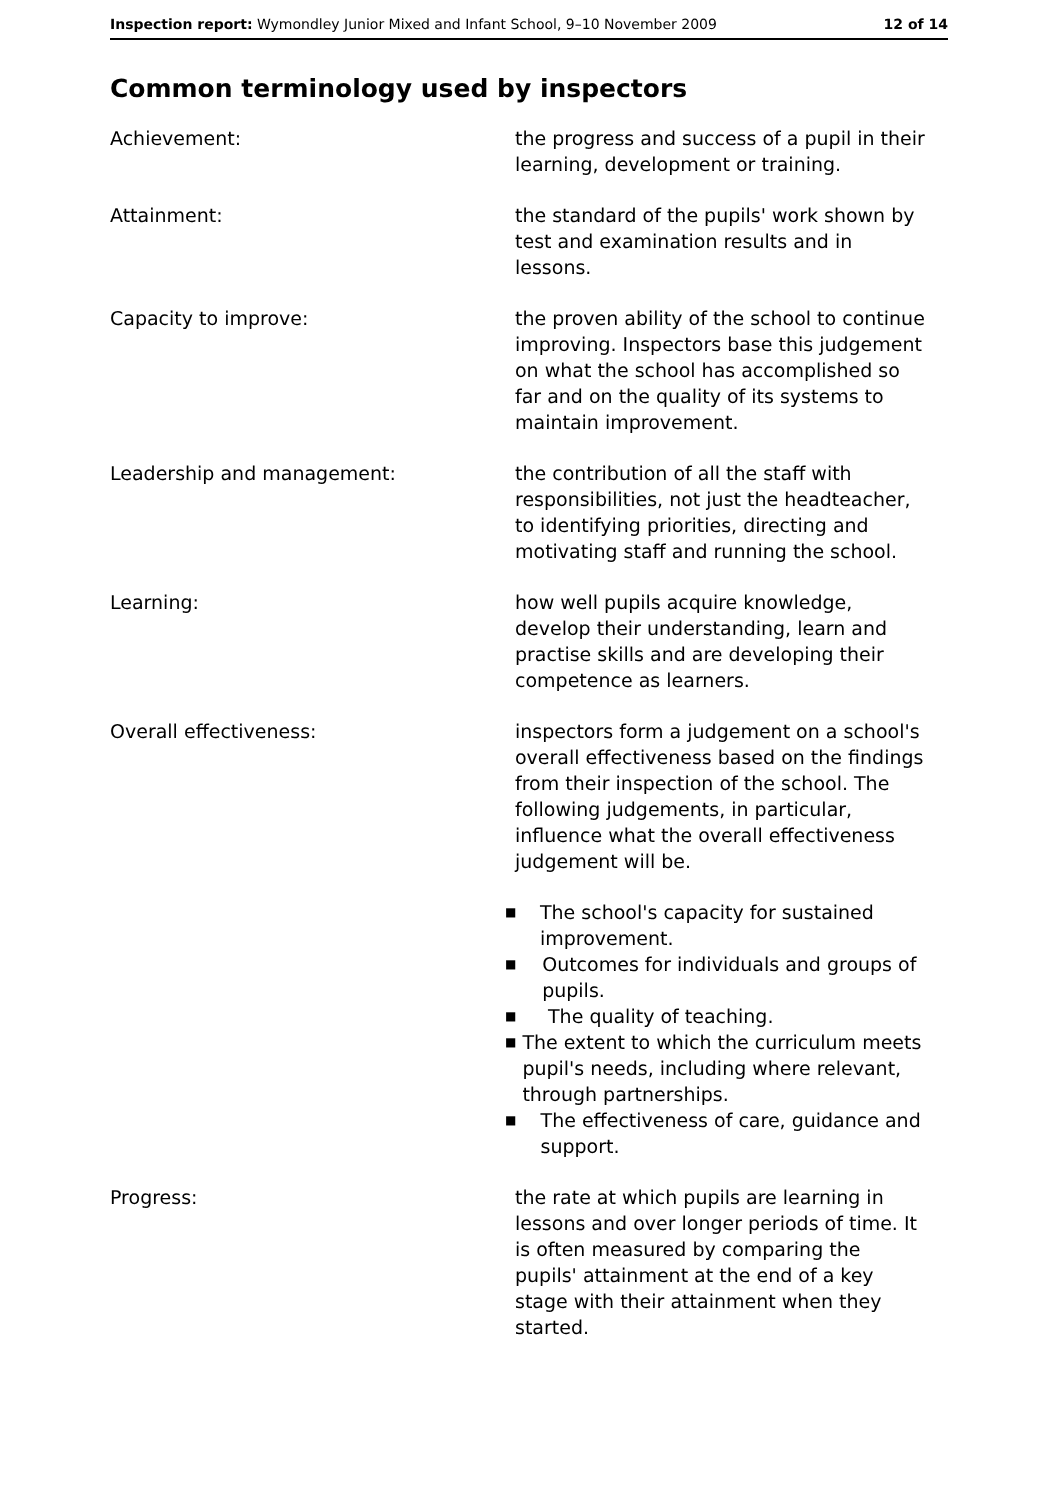Inspection report: Wymondley Junior Mixed and Infant School, 9–10 November 2009
12 of 14
Common terminology used by inspectors
Achievement: the progress and success of a pupil in their learning, development or training.
Attainment: the standard of the pupils' work shown by test and examination results and in lessons.
Capacity to improve: the proven ability of the school to continue improving. Inspectors base this judgement on what the school has accomplished so far and on the quality of its systems to maintain improvement.
Leadership and management: the contribution of all the staff with responsibilities, not just the headteacher, to identifying priorities, directing and motivating staff and running the school.
Learning: how well pupils acquire knowledge, develop their understanding, learn and practise skills and are developing their competence as learners.
Overall effectiveness: inspectors form a judgement on a school's overall effectiveness based on the findings from their inspection of the school. The following judgements, in particular, influence what the overall effectiveness judgement will be.
■ The school's capacity for sustained improvement.
■ Outcomes for individuals and groups of pupils.
■ The quality of teaching.
■ The extent to which the curriculum meets pupil's needs, including where relevant, through partnerships.
■ The effectiveness of care, guidance and support.
Progress: the rate at which pupils are learning in lessons and over longer periods of time. It is often measured by comparing the pupils' attainment at the end of a key stage with their attainment when they started.